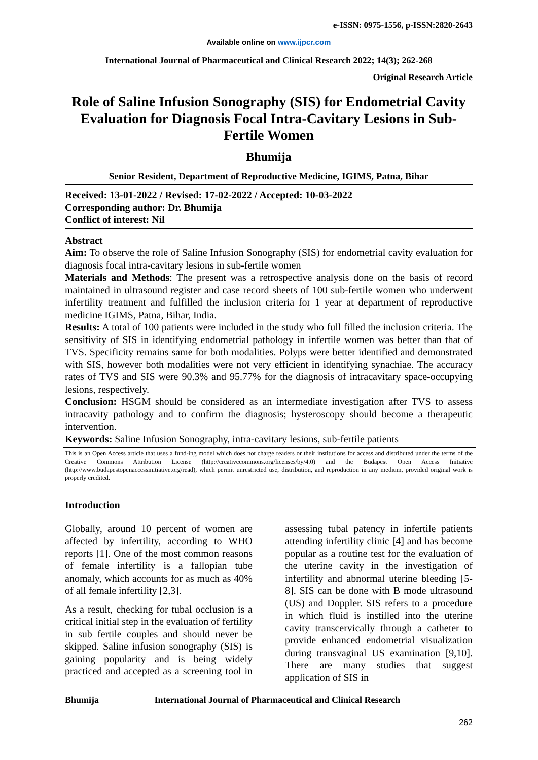e-ISSN: 0975-1556, p-ISSN:2820-2643
Available online on www.ijpcr.com
International Journal of Pharmaceutical and Clinical Research 2022; 14(3); 262-268
Original Research Article
Role of Saline Infusion Sonography (SIS) for Endometrial Cavity Evaluation for Diagnosis Focal Intra-Cavitary Lesions in Sub-Fertile Women
Bhumija
Senior Resident, Department of Reproductive Medicine, IGIMS, Patna, Bihar
Received: 13-01-2022 / Revised: 17-02-2022 / Accepted: 10-03-2022
Corresponding author: Dr. Bhumija
Conflict of interest: Nil
Abstract
Aim: To observe the role of Saline Infusion Sonography (SIS) for endometrial cavity evaluation for diagnosis focal intra-cavitary lesions in sub-fertile women
Materials and Methods: The present was a retrospective analysis done on the basis of record maintained in ultrasound register and case record sheets of 100 sub-fertile women who underwent infertility treatment and fulfilled the inclusion criteria for 1 year at department of reproductive medicine IGIMS, Patna, Bihar, India.
Results: A total of 100 patients were included in the study who full filled the inclusion criteria. The sensitivity of SIS in identifying endometrial pathology in infertile women was better than that of TVS. Specificity remains same for both modalities. Polyps were better identified and demonstrated with SIS, however both modalities were not very efficient in identifying synachiae. The accuracy rates of TVS and SIS were 90.3% and 95.77% for the diagnosis of intracavitary space-occupying lesions, respectively.
Conclusion: HSGM should be considered as an intermediate investigation after TVS to assess intracavity pathology and to confirm the diagnosis; hysteroscopy should become a therapeutic intervention.
Keywords: Saline Infusion Sonography, intra-cavitary lesions, sub-fertile patients
This is an Open Access article that uses a fund-ing model which does not charge readers or their institutions for access and distributed under the terms of the Creative Commons Attribution License (http://creativecommons.org/licenses/by/4.0) and the Budapest Open Access Initiative (http://www.budapestopenaccessinitiative.org/read), which permit unrestricted use, distribution, and reproduction in any medium, provided original work is properly credited.
Introduction
Globally, around 10 percent of women are affected by infertility, according to WHO reports [1]. One of the most common reasons of female infertility is a fallopian tube anomaly, which accounts for as much as 40% of all female infertility [2,3].
As a result, checking for tubal occlusion is a critical initial step in the evaluation of fertility in sub fertile couples and should never be skipped. Saline infusion sonography (SIS) is gaining popularity and is being widely practiced and accepted as a screening tool in assessing tubal patency in infertile patients attending infertility clinic [4] and has become popular as a routine test for the evaluation of the uterine cavity in the investigation of infertility and abnormal uterine bleeding [5-8]. SIS can be done with B mode ultrasound (US) and Doppler. SIS refers to a procedure in which fluid is instilled into the uterine cavity transcervically through a catheter to provide enhanced endometrial visualization during transvaginal US examination [9,10]. There are many studies that suggest application of SIS in
Bhumija International Journal of Pharmaceutical and Clinical Research
262